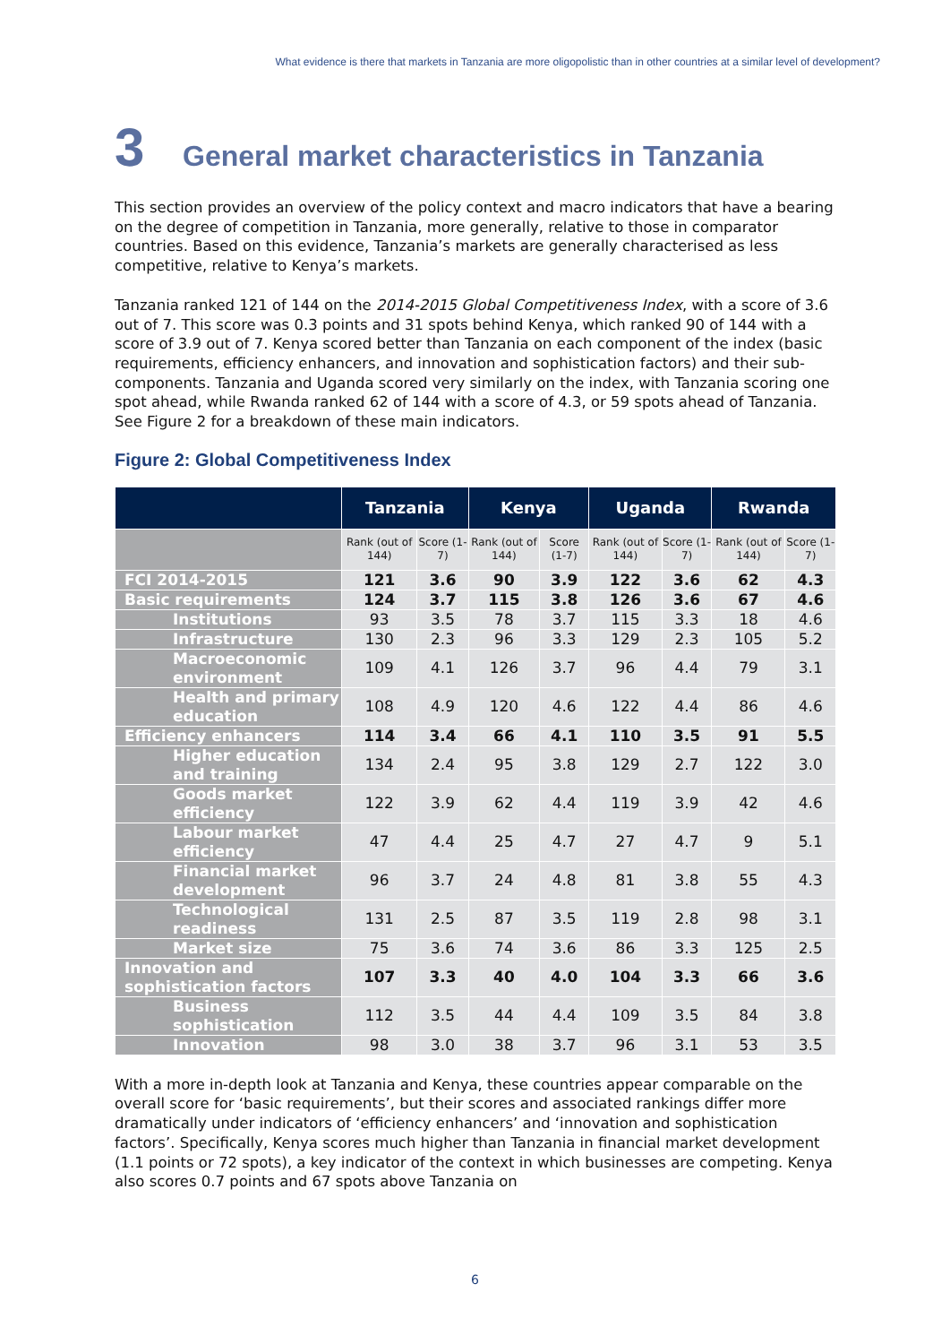What evidence is there that markets in Tanzania are more oligopolistic than in other countries at a similar level of development?
3 General market characteristics in Tanzania
This section provides an overview of the policy context and macro indicators that have a bearing on the degree of competition in Tanzania, more generally, relative to those in comparator countries. Based on this evidence, Tanzania’s markets are generally characterised as less competitive, relative to Kenya’s markets.
Tanzania ranked 121 of 144 on the 2014-2015 Global Competitiveness Index, with a score of 3.6 out of 7. This score was 0.3 points and 31 spots behind Kenya, which ranked 90 of 144 with a score of 3.9 out of 7. Kenya scored better than Tanzania on each component of the index (basic requirements, efficiency enhancers, and innovation and sophistication factors) and their sub-components. Tanzania and Uganda scored very similarly on the index, with Tanzania scoring one spot ahead, while Rwanda ranked 62 of 144 with a score of 4.3, or 59 spots ahead of Tanzania. See Figure 2 for a breakdown of these main indicators.
Figure 2: Global Competitiveness Index
| | Tanzania | | Kenya | | Uganda | | Rwanda | |
| --- | --- | --- | --- | --- | --- | --- | --- | --- |
| | Rank (out of 144) | Score (1-7) | Rank (out of 144) | Score (1-7) | Rank (out of 144) | Score (1-7) | Rank (out of 144) | Score (1-7) |
| FCI 2014-2015 | 121 | 3.6 | 90 | 3.9 | 122 | 3.6 | 62 | 4.3 |
| Basic requirements | 124 | 3.7 | 115 | 3.8 | 126 | 3.6 | 67 | 4.6 |
| Institutions | 93 | 3.5 | 78 | 3.7 | 115 | 3.3 | 18 | 4.6 |
| Infrastructure | 130 | 2.3 | 96 | 3.3 | 129 | 2.3 | 105 | 5.2 |
| Macroeconomic environment | 109 | 4.1 | 126 | 3.7 | 96 | 4.4 | 79 | 3.1 |
| Health and primary education | 108 | 4.9 | 120 | 4.6 | 122 | 4.4 | 86 | 4.6 |
| Efficiency enhancers | 114 | 3.4 | 66 | 4.1 | 110 | 3.5 | 91 | 5.5 |
| Higher education and training | 134 | 2.4 | 95 | 3.8 | 129 | 2.7 | 122 | 3.0 |
| Goods market efficiency | 122 | 3.9 | 62 | 4.4 | 119 | 3.9 | 42 | 4.6 |
| Labour market efficiency | 47 | 4.4 | 25 | 4.7 | 27 | 4.7 | 9 | 5.1 |
| Financial market development | 96 | 3.7 | 24 | 4.8 | 81 | 3.8 | 55 | 4.3 |
| Technological readiness | 131 | 2.5 | 87 | 3.5 | 119 | 2.8 | 98 | 3.1 |
| Market size | 75 | 3.6 | 74 | 3.6 | 86 | 3.3 | 125 | 2.5 |
| Innovation and sophistication factors | 107 | 3.3 | 40 | 4.0 | 104 | 3.3 | 66 | 3.6 |
| Business sophistication | 112 | 3.5 | 44 | 4.4 | 109 | 3.5 | 84 | 3.8 |
| Innovation | 98 | 3.0 | 38 | 3.7 | 96 | 3.1 | 53 | 3.5 |
With a more in-depth look at Tanzania and Kenya, these countries appear comparable on the overall score for ‘basic requirements’, but their scores and associated rankings differ more dramatically under indicators of ‘efficiency enhancers’ and ‘innovation and sophistication factors’. Specifically, Kenya scores much higher than Tanzania in financial market development (1.1 points or 72 spots), a key indicator of the context in which businesses are competing. Kenya also scores 0.7 points and 67 spots above Tanzania on
6